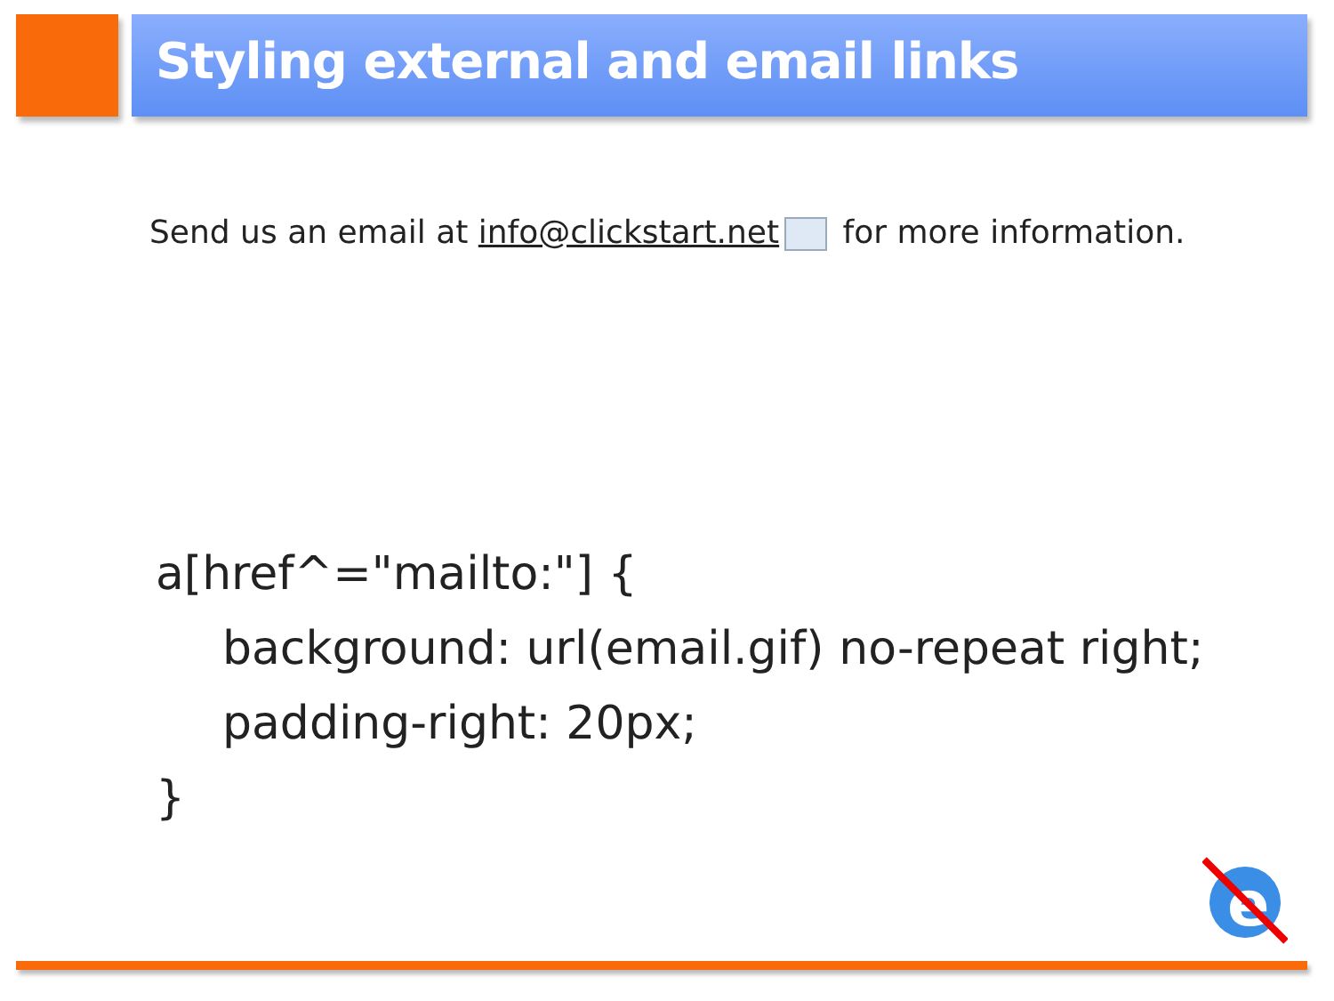Styling external and email links
Send us an email at info@clickstart.net for more information.
a[href^="mailto:"] {
background: url(email.gif) no-repeat right;
padding-right: 20px;
}
e